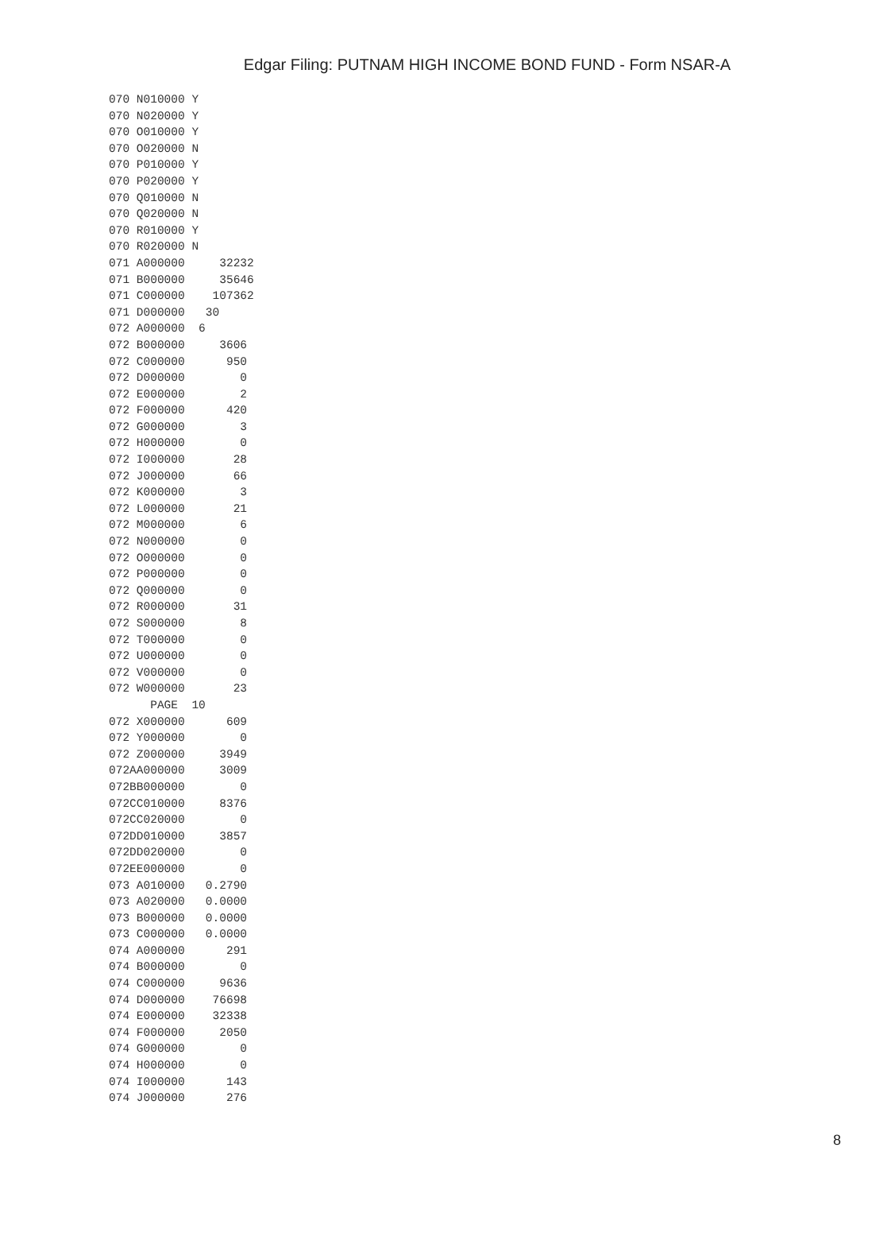Edgar Filing: PUTNAM HIGH INCOME BOND FUND - Form NSAR-A
070 N010000 Y
070 N020000 Y
070 O010000 Y
070 O020000 N
070 P010000 Y
070 P020000 Y
070 Q010000 N
070 Q020000 N
070 R010000 Y
070 R020000 N
071 A000000     32232
071 B000000     35646
071 C000000    107362
071 D000000   30
072 A000000  6
072 B000000     3606
072 C000000      950
072 D000000        0
072 E000000        2
072 F000000      420
072 G000000        3
072 H000000        0
072 I000000       28
072 J000000       66
072 K000000        3
072 L000000       21
072 M000000        6
072 N000000        0
072 O000000        0
072 P000000        0
072 Q000000        0
072 R000000       31
072 S000000        8
072 T000000        0
072 U000000        0
072 V000000        0
072 W000000       23
      PAGE  10
072 X000000      609
072 Y000000        0
072 Z000000     3949
072AA000000     3009
072BB000000        0
072CC010000     8376
072CC020000        0
072DD010000     3857
072DD020000        0
072EE000000        0
073 A010000   0.2790
073 A020000   0.0000
073 B000000   0.0000
073 C000000   0.0000
074 A000000      291
074 B000000        0
074 C000000     9636
074 D000000    76698
074 E000000    32338
074 F000000     2050
074 G000000        0
074 H000000        0
074 I000000      143
074 J000000      276
8